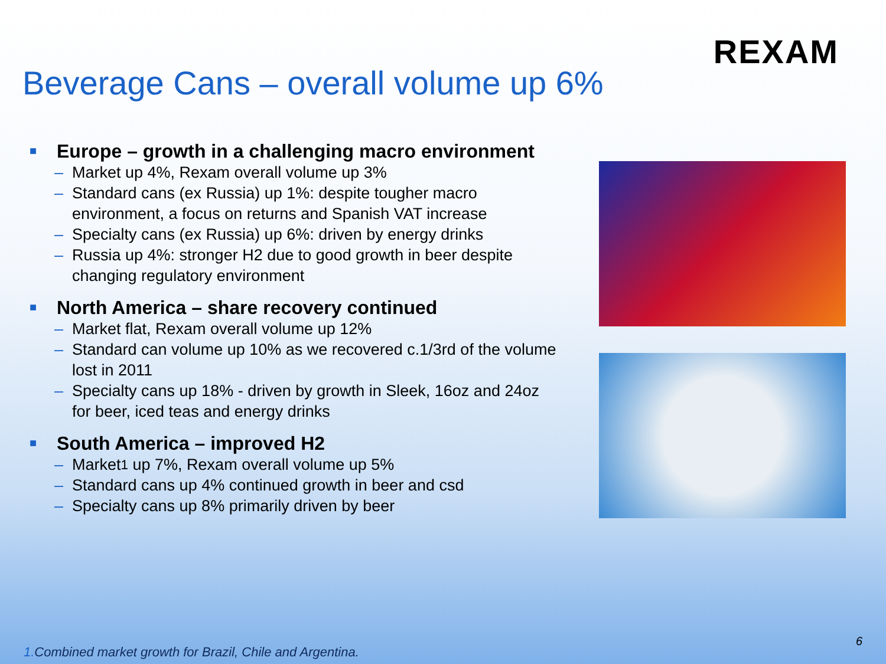REXAM
Beverage Cans – overall volume up 6%
■ Europe – growth in a challenging macro environment
– Market up 4%, Rexam overall volume up 3%
– Standard cans (ex Russia) up 1%: despite tougher macro environment, a focus on returns and Spanish VAT increase
– Specialty cans (ex Russia) up 6%: driven by energy drinks
– Russia up 4%: stronger H2 due to good growth in beer despite changing regulatory environment
■ North America – share recovery continued
– Market flat, Rexam overall volume up 12%
– Standard can volume up 10% as we recovered c.1/3rd of the volume lost in 2011
– Specialty cans up 18% - driven by growth in Sleek, 16oz and 24oz for beer, iced teas and energy drinks
■ South America – improved H2
– Market<sup>1</sup> up 7%, Rexam overall volume up 5%
– Standard cans up 4% continued growth in beer and csd
– Specialty cans up 8% primarily driven by beer
6
1. Combined market growth for Brazil, Chile and Argentina.